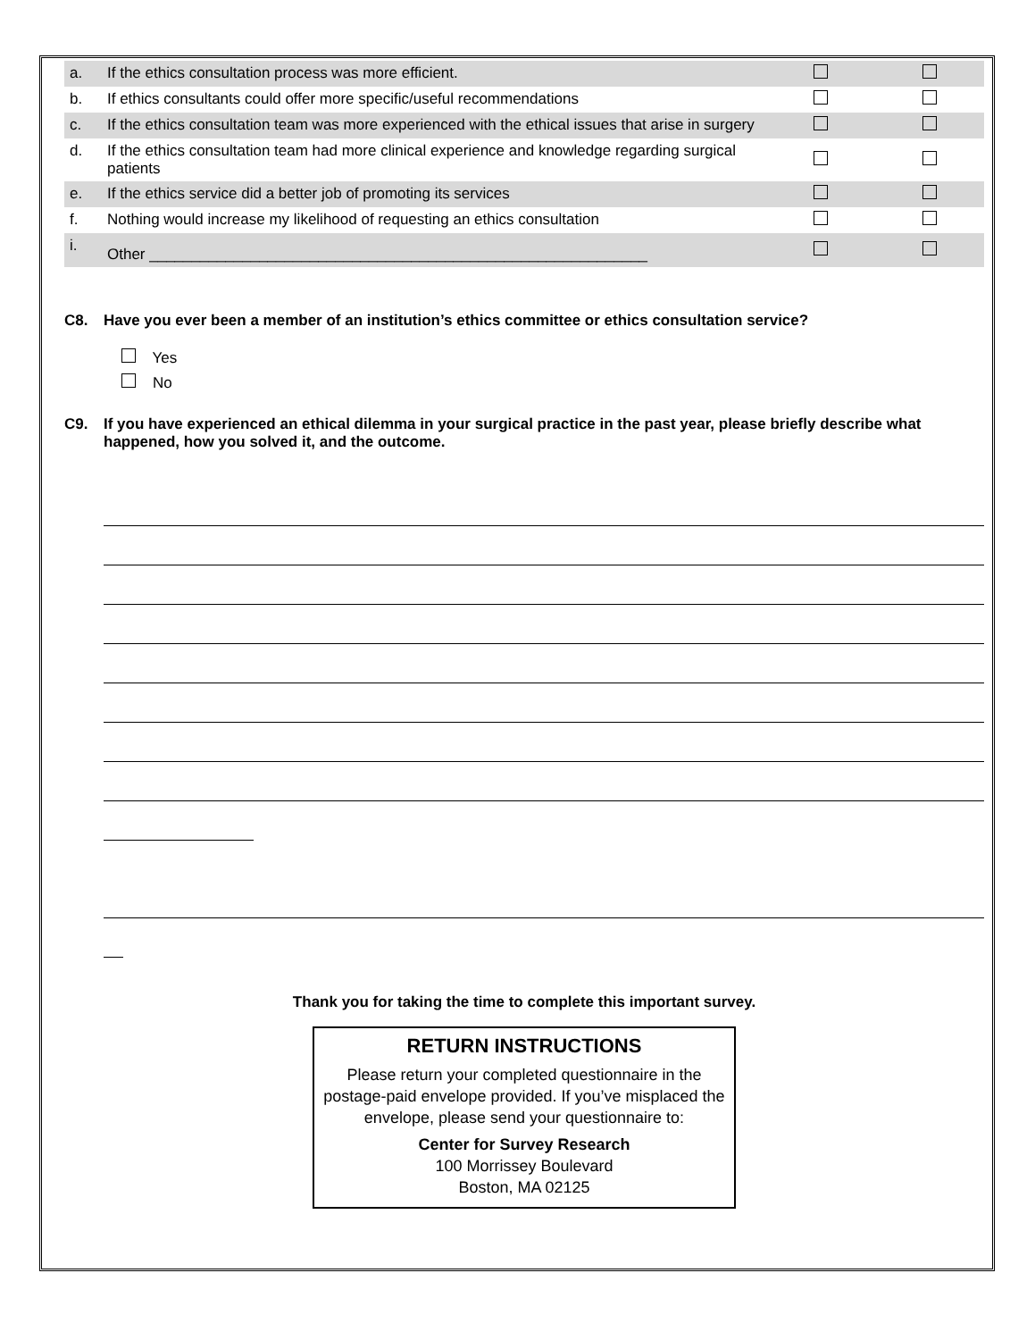| a. | If the ethics consultation process was more efficient. | | |
| b. | If ethics consultants could offer more specific/useful recommendations | | |
| c. | If the ethics consultation team was more experienced with the ethical issues that arise in surgery | | |
| d. | If the ethics consultation team had more clinical experience and knowledge regarding surgical patients | | |
| e. | If the ethics service did a better job of promoting its services | | |
| f. | Nothing would increase my likelihood of requesting an ethics consultation | | |
| i. | Other ___________________________________________________________ | | |
C8. Have you ever been a member of an institution’s ethics committee or ethics consultation service?
Yes
No
C9. If you have experienced an ethical dilemma in your surgical practice in the past year, please briefly describe what happened, how you solved it, and the outcome.
Thank you for taking the time to complete this important survey.
RETURN INSTRUCTIONS
Please return your completed questionnaire in the postage-paid envelope provided. If you’ve misplaced the envelope, please send your questionnaire to:
Center for Survey Research
100 Morrissey Boulevard
Boston, MA 02125